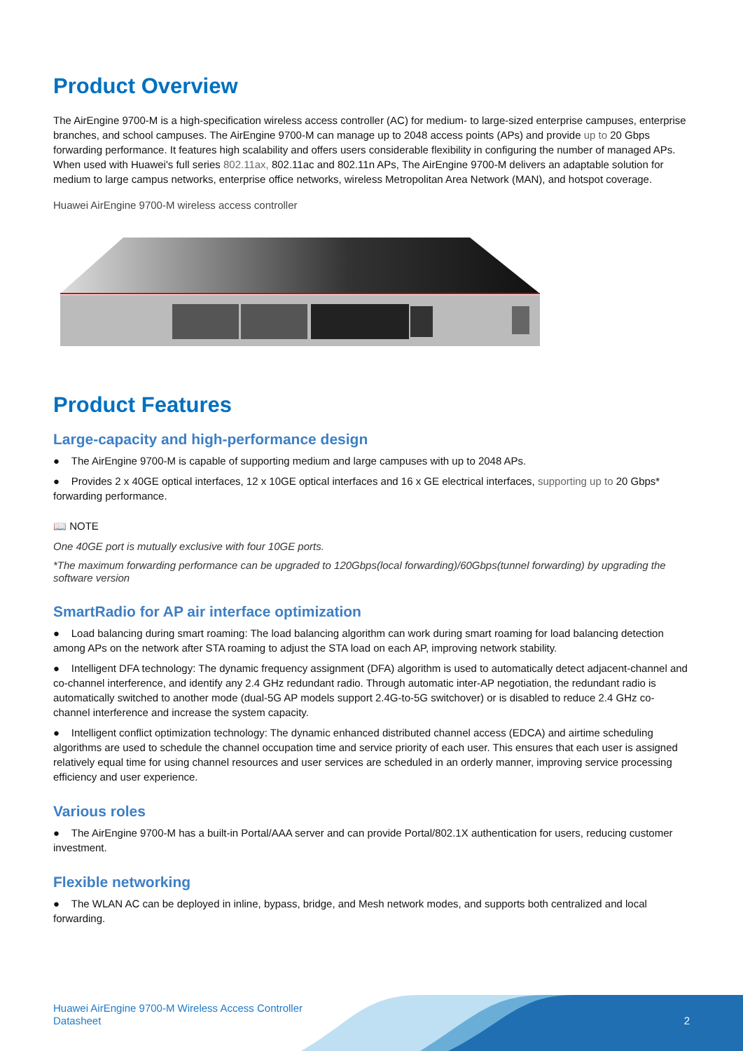Product Overview
The AirEngine 9700-M is a high-specification wireless access controller (AC) for medium- to large-sized enterprise campuses, enterprise branches, and school campuses. The AirEngine 9700-M can manage up to 2048 access points (APs) and provide up to 20 Gbps forwarding performance. It features high scalability and offers users considerable flexibility in configuring the number of managed APs. When used with Huawei's full series 802.11ax, 802.11ac and 802.11n APs, The AirEngine 9700-M delivers an adaptable solution for medium to large campus networks, enterprise office networks, wireless Metropolitan Area Network (MAN), and hotspot coverage.
Huawei AirEngine 9700-M wireless access controller
Product Features
Large-capacity and high-performance design
● The AirEngine 9700-M is capable of supporting medium and large campuses with up to 2048 APs.
● Provides 2 x 40GE optical interfaces, 12 x 10GE optical interfaces and 16 x GE electrical interfaces, supporting up to 20 Gbps* forwarding performance.
📖 NOTE
One 40GE port is mutually exclusive with four 10GE ports.
*The maximum forwarding performance can be upgraded to 120Gbps(local forwarding)/60Gbps(tunnel forwarding) by upgrading the software version
SmartRadio for AP air interface optimization
● Load balancing during smart roaming: The load balancing algorithm can work during smart roaming for load balancing detection among APs on the network after STA roaming to adjust the STA load on each AP, improving network stability.
● Intelligent DFA technology: The dynamic frequency assignment (DFA) algorithm is used to automatically detect adjacent-channel and co-channel interference, and identify any 2.4 GHz redundant radio. Through automatic inter-AP negotiation, the redundant radio is automatically switched to another mode (dual-5G AP models support 2.4G-to-5G switchover) or is disabled to reduce 2.4 GHz co-channel interference and increase the system capacity.
● Intelligent conflict optimization technology: The dynamic enhanced distributed channel access (EDCA) and airtime scheduling algorithms are used to schedule the channel occupation time and service priority of each user. This ensures that each user is assigned relatively equal time for using channel resources and user services are scheduled in an orderly manner, improving service processing efficiency and user experience.
Various roles
● The AirEngine 9700-M has a built-in Portal/AAA server and can provide Portal/802.1X authentication for users, reducing customer investment.
Flexible networking
● The WLAN AC can be deployed in inline, bypass, bridge, and Mesh network modes, and supports both centralized and local forwarding.
Huawei AirEngine 9700-M Wireless Access Controller
Datasheet
2